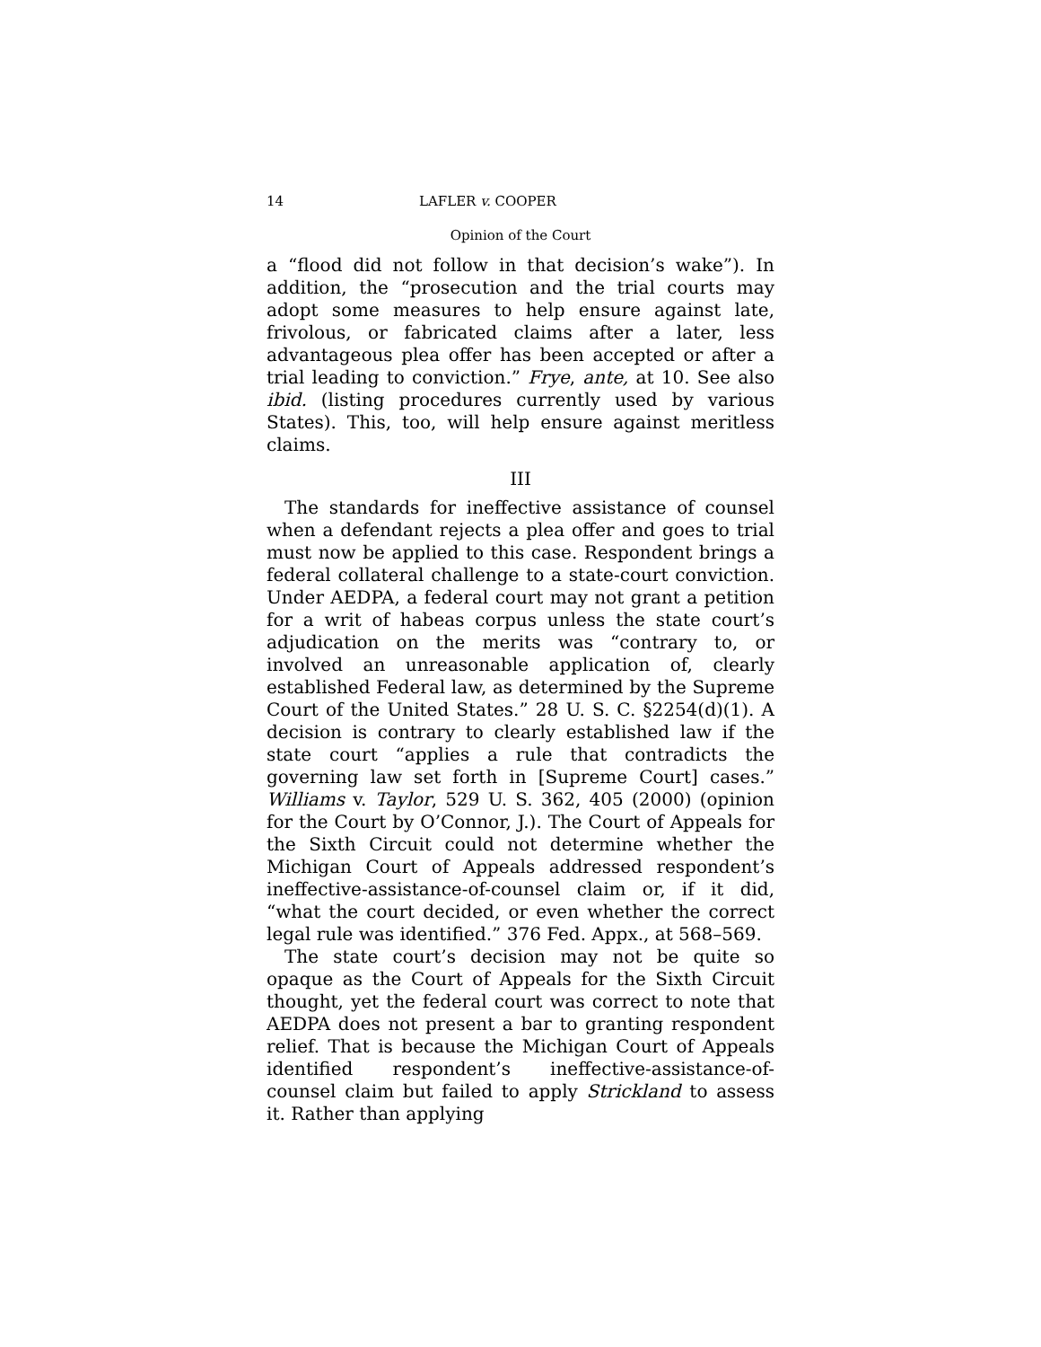14 LAFLER v. COOPER
Opinion of the Court
a “flood did not follow in that decision’s wake”). In addition, the “prosecution and the trial courts may adopt some measures to help ensure against late, frivolous, or fabricated claims after a later, less advantageous plea offer has been accepted or after a trial leading to conviction.” Frye, ante, at 10. See also ibid. (listing procedures currently used by various States). This, too, will help ensure against meritless claims.
III
The standards for ineffective assistance of counsel when a defendant rejects a plea offer and goes to trial must now be applied to this case. Respondent brings a federal collateral challenge to a state-court conviction. Under AEDPA, a federal court may not grant a petition for a writ of habeas corpus unless the state court’s adjudication on the merits was “contrary to, or involved an unreasonable application of, clearly established Federal law, as determined by the Supreme Court of the United States.” 28 U. S. C. §2254(d)(1). A decision is contrary to clearly established law if the state court “applies a rule that contradicts the governing law set forth in [Supreme Court] cases.” Williams v. Taylor, 529 U. S. 362, 405 (2000) (opinion for the Court by O’Connor, J.). The Court of Appeals for the Sixth Circuit could not determine whether the Michigan Court of Appeals addressed respondent’s ineffective-assistance-of-counsel claim or, if it did, “what the court decided, or even whether the correct legal rule was identified.” 376 Fed. Appx., at 568–569.
The state court’s decision may not be quite so opaque as the Court of Appeals for the Sixth Circuit thought, yet the federal court was correct to note that AEDPA does not present a bar to granting respondent relief. That is because the Michigan Court of Appeals identified respondent’s ineffective-assistance-of-counsel claim but failed to apply Strickland to assess it. Rather than applying